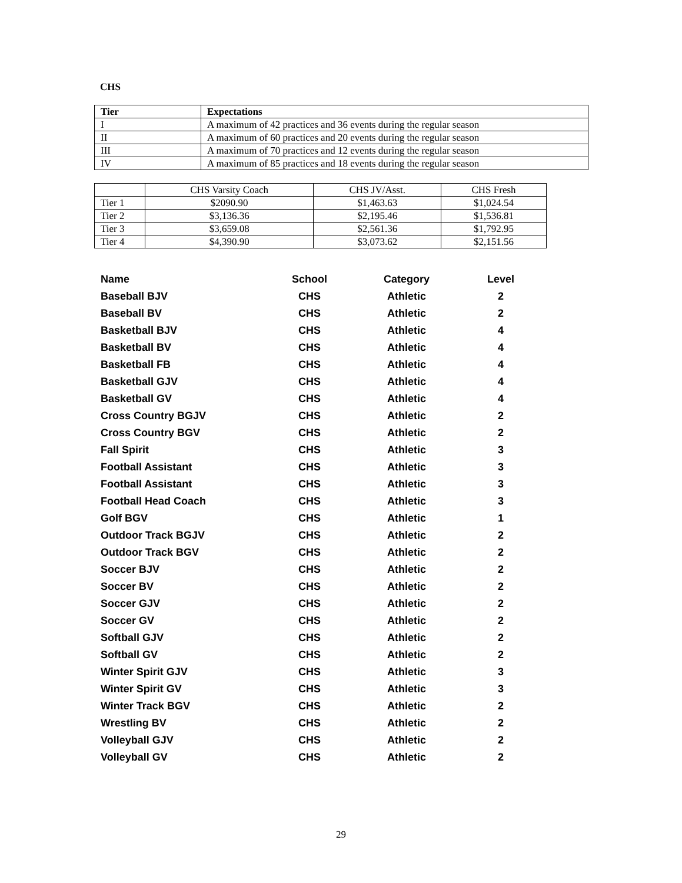CHS
| Tier | Expectations |
| --- | --- |
| I | A maximum of 42 practices and 36 events during the regular season |
| II | A maximum of 60 practices and 20 events during the regular season |
| III | A maximum of 70 practices and 12 events during the regular season |
| IV | A maximum of 85 practices and 18 events during the regular season |
| | CHS Varsity Coach | CHS JV/Asst. | CHS Fresh |
| Tier 1 | $2090.90 | $1,463.63 | $1,024.54 |
| Tier 2 | $3,136.36 | $2,195.46 | $1,536.81 |
| Tier 3 | $3,659.08 | $2,561.36 | $1,792.95 |
| Tier 4 | $4,390.90 | $3,073.62 | $2,151.56 |
| Name | School | Category | Level |
| --- | --- | --- | --- |
| Baseball BJV | CHS | Athletic | 2 |
| Baseball BV | CHS | Athletic | 2 |
| Basketball BJV | CHS | Athletic | 4 |
| Basketball BV | CHS | Athletic | 4 |
| Basketball FB | CHS | Athletic | 4 |
| Basketball GJV | CHS | Athletic | 4 |
| Basketball GV | CHS | Athletic | 4 |
| Cross Country BGJV | CHS | Athletic | 2 |
| Cross Country BGV | CHS | Athletic | 2 |
| Fall Spirit | CHS | Athletic | 3 |
| Football Assistant | CHS | Athletic | 3 |
| Football Assistant | CHS | Athletic | 3 |
| Football Head Coach | CHS | Athletic | 3 |
| Golf BGV | CHS | Athletic | 1 |
| Outdoor Track BGJV | CHS | Athletic | 2 |
| Outdoor Track BGV | CHS | Athletic | 2 |
| Soccer BJV | CHS | Athletic | 2 |
| Soccer BV | CHS | Athletic | 2 |
| Soccer GJV | CHS | Athletic | 2 |
| Soccer GV | CHS | Athletic | 2 |
| Softball GJV | CHS | Athletic | 2 |
| Softball GV | CHS | Athletic | 2 |
| Winter Spirit GJV | CHS | Athletic | 3 |
| Winter Spirit GV | CHS | Athletic | 3 |
| Winter Track BGV | CHS | Athletic | 2 |
| Wrestling BV | CHS | Athletic | 2 |
| Volleyball GJV | CHS | Athletic | 2 |
| Volleyball GV | CHS | Athletic | 2 |
29